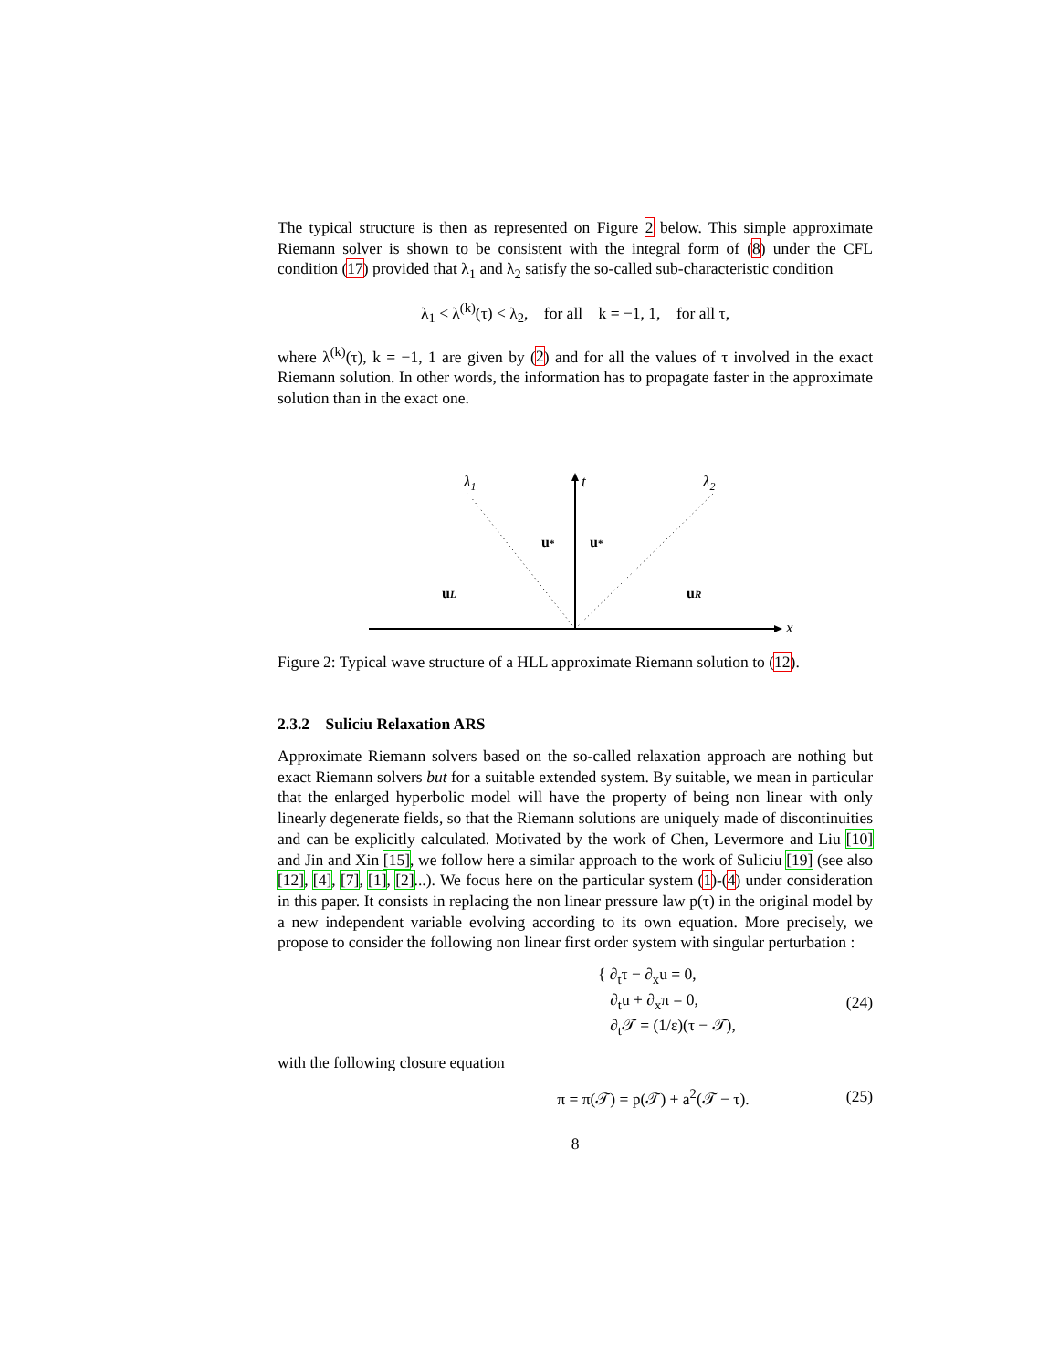The typical structure is then as represented on Figure 2 below. This simple approximate Riemann solver is shown to be consistent with the integral form of (8) under the CFL condition (17) provided that λ<sub>1</sub> and λ<sub>2</sub> satisfy the so-called sub-characteristic condition
λ<sub>1</sub> < λ<sup>(k)</sup>(τ) < λ<sub>2</sub>, for all k = −1, 1, for all τ,
where λ<sup>(k)</sup>(τ), k = −1, 1 are given by (2) and for all the values of τ involved in the exact Riemann solution. In other words, the information has to propagate faster in the approximate solution than in the exact one.
λ1
t
λ2
u*
u*
uL
uR
x
Figure 2: Typical wave structure of a HLL approximate Riemann solution to (12).
2.3.2 Suliciu Relaxation ARS
Approximate Riemann solvers based on the so-called relaxation approach are nothing but exact Riemann solvers but for a suitable extended system. By suitable, we mean in particular that the enlarged hyperbolic model will have the property of being non linear with only linearly degenerate fields, so that the Riemann solutions are uniquely made of discontinuities and can be explicitly calculated. Motivated by the work of Chen, Levermore and Liu [10] and Jin and Xin [15], we follow here a similar approach to the work of Suliciu [19] (see also [12], [4], [7], [1], [2]...). We focus here on the particular system (1)-(4) under consideration in this paper. It consists in replacing the non linear pressure law p(τ) in the original model by a new independent variable evolving according to its own equation. More precisely, we propose to consider the following non linear first order system with singular perturbation :
{ ∂<sub>t</sub>τ − ∂<sub>x</sub>u = 0,
∂<sub>t</sub>u + ∂<sub>x</sub>π = 0,
∂<sub>t</sub>𝒯 = (1/ε)(τ − 𝒯), (24)
with the following closure equation
π = π(𝒯) = p(𝒯) + a<sup>2</sup>(𝒯 − τ). (25)
8